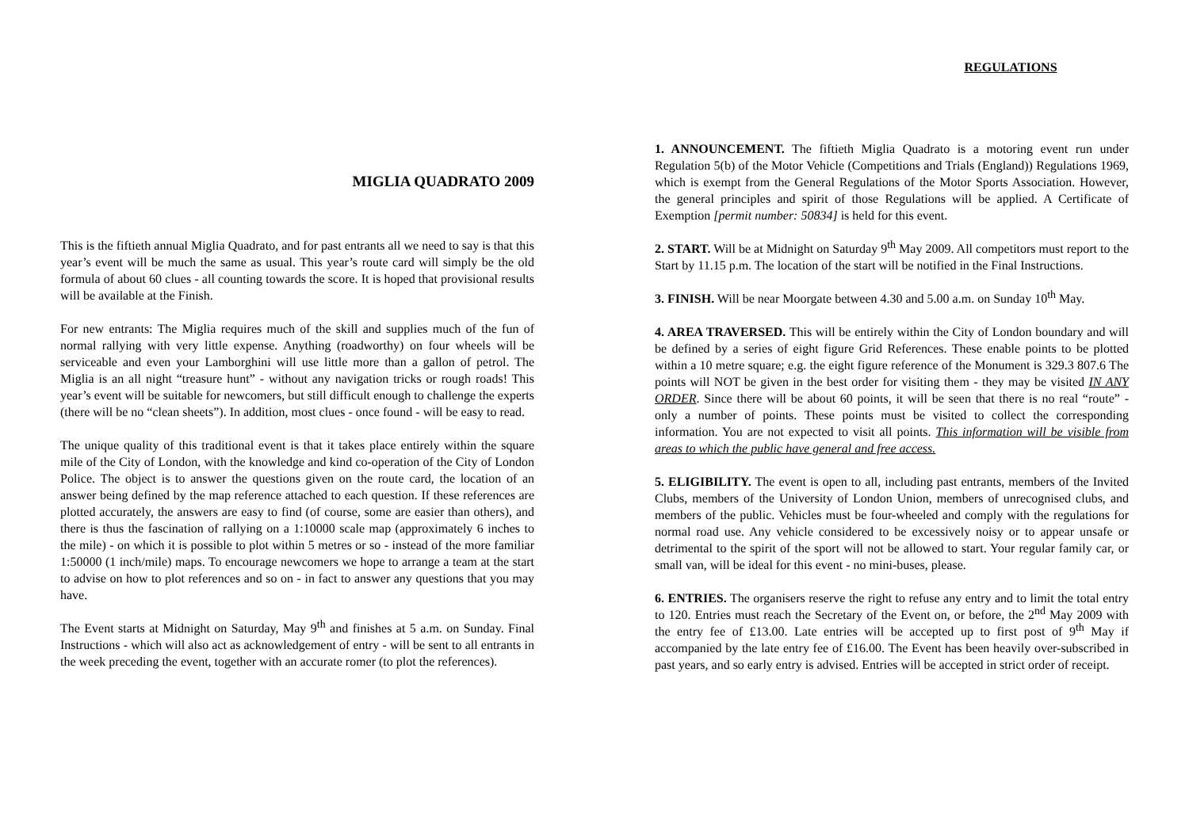MIGLIA QUADRATO 2009
This is the fiftieth annual Miglia Quadrato, and for past entrants all we need to say is that this year’s event will be much the same as usual. This year’s route card will simply be the old formula of about 60 clues - all counting towards the score. It is hoped that provisional results will be available at the Finish.
For new entrants: The Miglia requires much of the skill and supplies much of the fun of normal rallying with very little expense. Anything (roadworthy) on four wheels will be serviceable and even your Lamborghini will use little more than a gallon of petrol. The Miglia is an all night “treasure hunt” - without any navigation tricks or rough roads! This year’s event will be suitable for newcomers, but still difficult enough to challenge the experts (there will be no “clean sheets”). In addition, most clues - once found - will be easy to read.
The unique quality of this traditional event is that it takes place entirely within the square mile of the City of London, with the knowledge and kind co-operation of the City of London Police. The object is to answer the questions given on the route card, the location of an answer being defined by the map reference attached to each question. If these references are plotted accurately, the answers are easy to find (of course, some are easier than others), and there is thus the fascination of rallying on a 1:10000 scale map (approximately 6 inches to the mile) - on which it is possible to plot within 5 metres or so - instead of the more familiar 1:50000 (1 inch/mile) maps. To encourage newcomers we hope to arrange a team at the start to advise on how to plot references and so on - in fact to answer any questions that you may have.
The Event starts at Midnight on Saturday, May 9<sup>th</sup> and finishes at 5 a.m. on Sunday. Final Instructions - which will also act as acknowledgement of entry - will be sent to all entrants in the week preceding the event, together with an accurate romer (to plot the references).
REGULATIONS
1. ANNOUNCEMENT. The fiftieth Miglia Quadrato is a motoring event run under Regulation 5(b) of the Motor Vehicle (Competitions and Trials (England)) Regulations 1969, which is exempt from the General Regulations of the Motor Sports Association. However, the general principles and spirit of those Regulations will be applied. A Certificate of Exemption [permit number: 50834] is held for this event.
2. START. Will be at Midnight on Saturday 9<sup>th</sup> May 2009. All competitors must report to the Start by 11.15 p.m. The location of the start will be notified in the Final Instructions.
3. FINISH. Will be near Moorgate between 4.30 and 5.00 a.m. on Sunday 10<sup>th</sup> May.
4. AREA TRAVERSED. This will be entirely within the City of London boundary and will be defined by a series of eight figure Grid References. These enable points to be plotted within a 10 metre square; e.g. the eight figure reference of the Monument is 329.3 807.6 The points will NOT be given in the best order for visiting them - they may be visited IN ANY ORDER. Since there will be about 60 points, it will be seen that there is no real “route” - only a number of points. These points must be visited to collect the corresponding information. You are not expected to visit all points. This information will be visible from areas to which the public have general and free access.
5. ELIGIBILITY. The event is open to all, including past entrants, members of the Invited Clubs, members of the University of London Union, members of unrecognised clubs, and members of the public. Vehicles must be four-wheeled and comply with the regulations for normal road use. Any vehicle considered to be excessively noisy or to appear unsafe or detrimental to the spirit of the sport will not be allowed to start. Your regular family car, or small van, will be ideal for this event - no mini-buses, please.
6. ENTRIES. The organisers reserve the right to refuse any entry and to limit the total entry to 120. Entries must reach the Secretary of the Event on, or before, the 2<sup>nd</sup> May 2009 with the entry fee of £13.00. Late entries will be accepted up to first post of 9<sup>th</sup> May if accompanied by the late entry fee of £16.00. The Event has been heavily over-subscribed in past years, and so early entry is advised. Entries will be accepted in strict order of receipt.